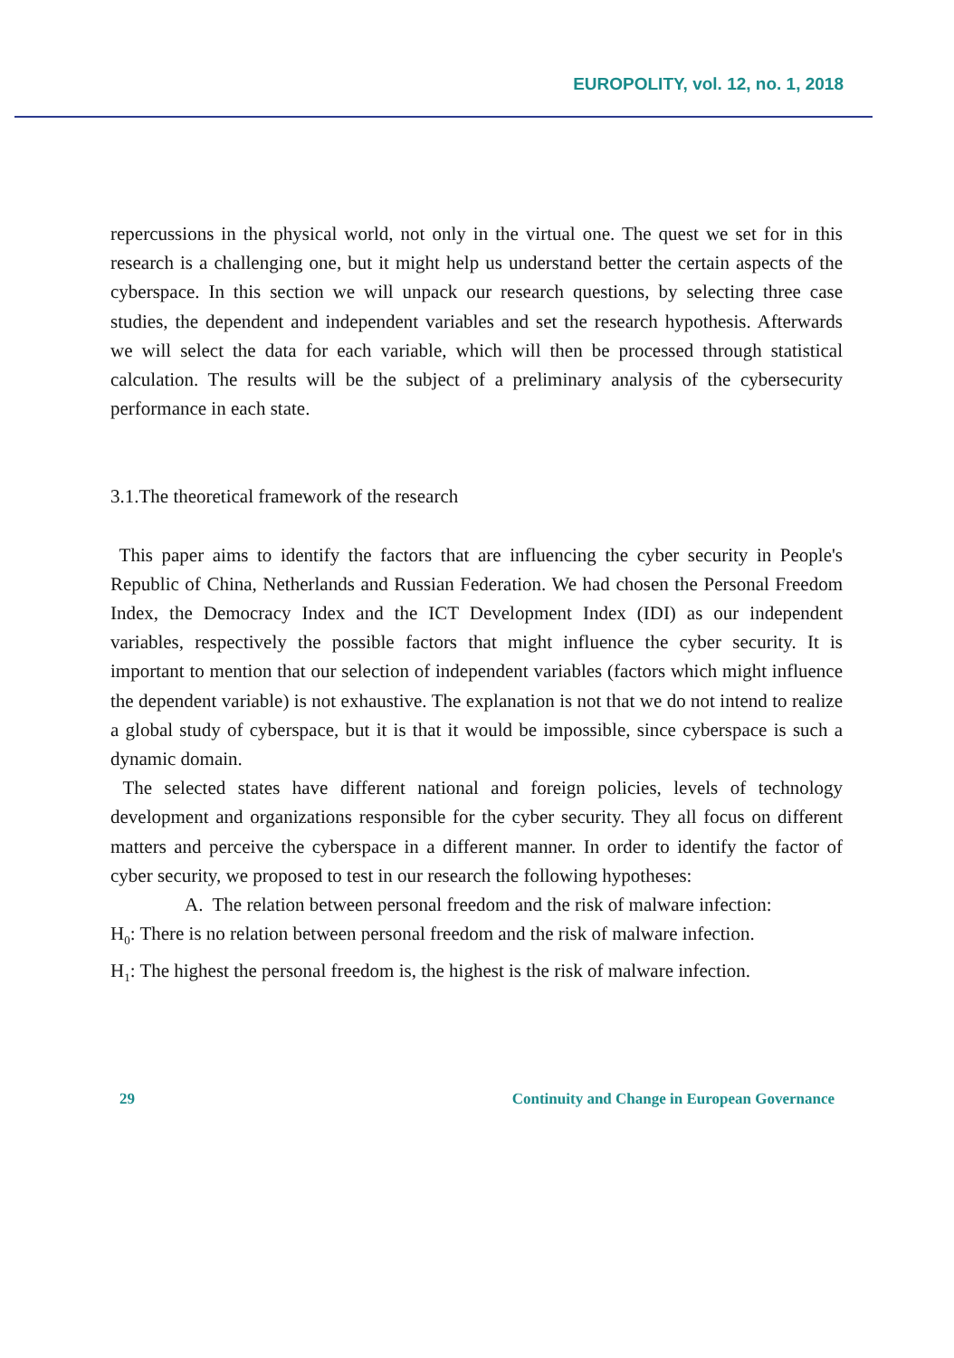EUROPOLITY, vol. 12, no. 1, 2018
repercussions in the physical world, not only in the virtual one. The quest we set for in this research is a challenging one, but it might help us understand better the certain aspects of the cyberspace. In this section we will unpack our research questions, by selecting three case studies, the dependent and independent variables and set the research hypothesis. Afterwards we will select the data for each variable, which will then be processed through statistical calculation. The results will be the subject of a preliminary analysis of the cybersecurity performance in each state.
3.1.The theoretical framework of the research
This paper aims to identify the factors that are influencing the cyber security in People's Republic of China, Netherlands and Russian Federation. We had chosen the Personal Freedom Index, the Democracy Index and the ICT Development Index (IDI) as our independent variables, respectively the possible factors that might influence the cyber security. It is important to mention that our selection of independent variables (factors which might influence the dependent variable) is not exhaustive. The explanation is not that we do not intend to realize a global study of cyberspace, but it is that it would be impossible, since cyberspace is such a dynamic domain.
The selected states have different national and foreign policies, levels of technology development and organizations responsible for the cyber security. They all focus on different matters and perceive the cyberspace in a different manner. In order to identify the factor of cyber security, we proposed to test in our research the following hypotheses:
A. The relation between personal freedom and the risk of malware infection:
H<sub>0</sub>: There is no relation between personal freedom and the risk of malware infection.
H<sub>1</sub>: The highest the personal freedom is, the highest is the risk of malware infection.
29 Continuity and Change in European Governance